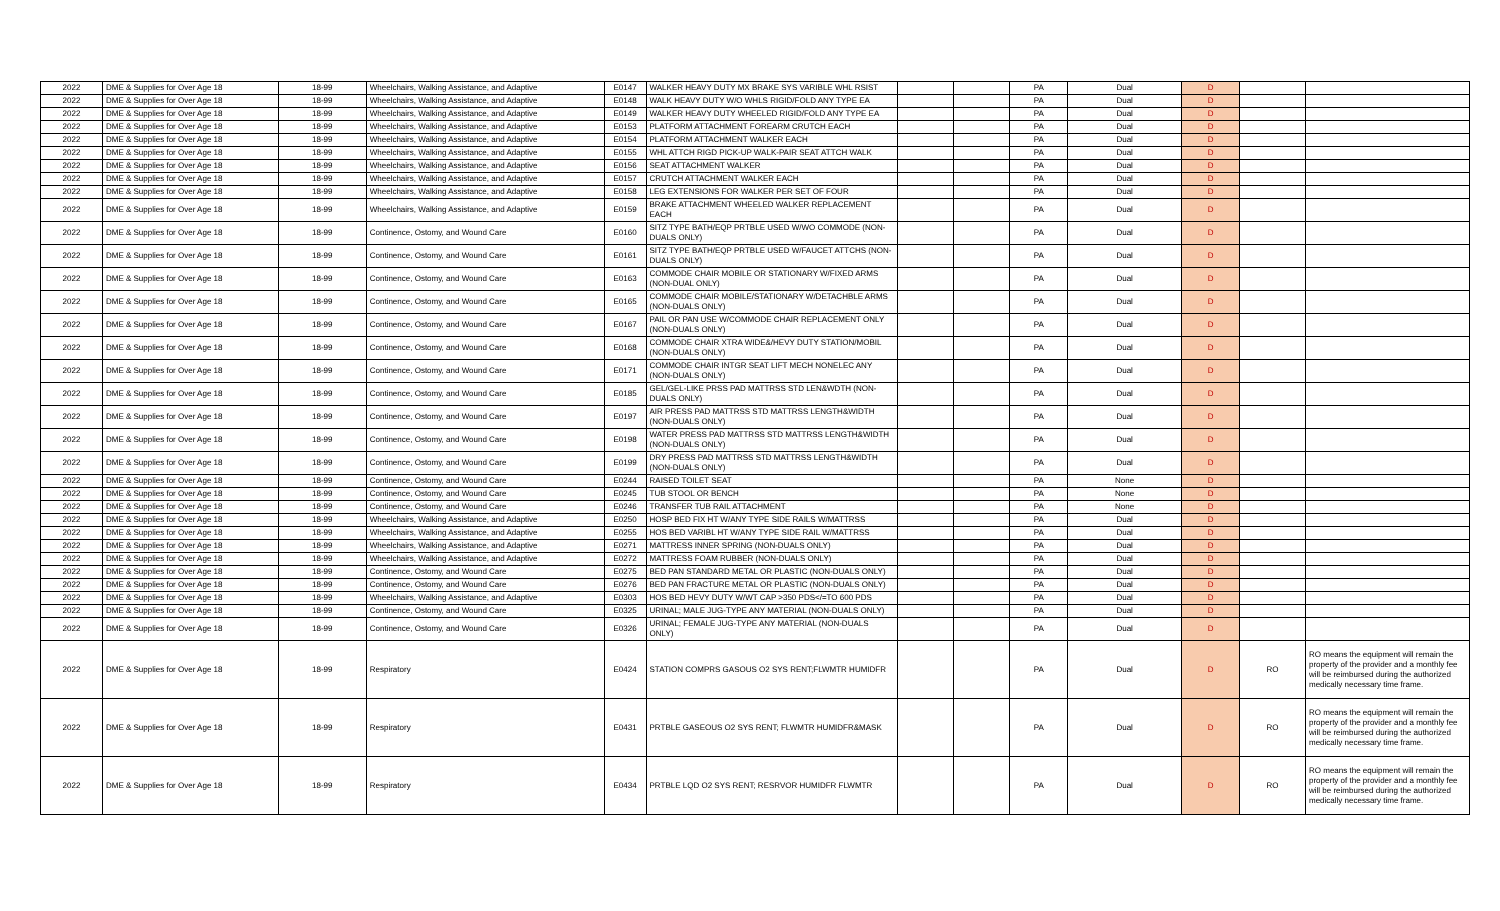| 2022 | DME & Supplies for Over Age 18 | 18-99 | Wheelchairs, Walking Assistance, and Adaptive | E0147 | WALKER HEAVY DUTY MX BRAKE SYS VARIBLE WHL RSIST | | | PA | Dual | D | | |
| 2022 | DME & Supplies for Over Age 18 | 18-99 | Wheelchairs, Walking Assistance, and Adaptive | E0148 | WALK HEAVY DUTY W/O WHLS RIGID/FOLD ANY TYPE EA | | | PA | Dual | D | | |
| 2022 | DME & Supplies for Over Age 18 | 18-99 | Wheelchairs, Walking Assistance, and Adaptive | E0149 | WALKER HEAVY DUTY WHEELED RIGID/FOLD ANY TYPE EA | | | PA | Dual | D | | |
| 2022 | DME & Supplies for Over Age 18 | 18-99 | Wheelchairs, Walking Assistance, and Adaptive | E0153 | PLATFORM ATTACHMENT FOREARM CRUTCH EACH | | | PA | Dual | D | | |
| 2022 | DME & Supplies for Over Age 18 | 18-99 | Wheelchairs, Walking Assistance, and Adaptive | E0154 | PLATFORM ATTACHMENT WALKER EACH | | | PA | Dual | D | | |
| 2022 | DME & Supplies for Over Age 18 | 18-99 | Wheelchairs, Walking Assistance, and Adaptive | E0155 | WHL ATTCH RIGD PICK-UP WALK-PAIR SEAT ATTCH WALK | | | PA | Dual | D | | |
| 2022 | DME & Supplies for Over Age 18 | 18-99 | Wheelchairs, Walking Assistance, and Adaptive | E0156 | SEAT ATTACHMENT WALKER | | | PA | Dual | D | | |
| 2022 | DME & Supplies for Over Age 18 | 18-99 | Wheelchairs, Walking Assistance, and Adaptive | E0157 | CRUTCH ATTACHMENT WALKER EACH | | | PA | Dual | D | | |
| 2022 | DME & Supplies for Over Age 18 | 18-99 | Wheelchairs, Walking Assistance, and Adaptive | E0158 | LEG EXTENSIONS FOR WALKER PER SET OF FOUR | | | PA | Dual | D | | |
| 2022 | DME & Supplies for Over Age 18 | 18-99 | Wheelchairs, Walking Assistance, and Adaptive | E0159 | BRAKE ATTACHMENT WHEELED WALKER REPLACEMENT EACH | | | PA | Dual | D | | |
| 2022 | DME & Supplies for Over Age 18 | 18-99 | Continence, Ostomy, and Wound Care | E0160 | SITZ TYPE BATH/EQP PRTBLE USED W/WO COMMODE (NON-DUALS ONLY) | | | PA | Dual | D | | |
| 2022 | DME & Supplies for Over Age 18 | 18-99 | Continence, Ostomy, and Wound Care | E0161 | SITZ TYPE BATH/EQP PRTBLE USED W/FAUCET ATTCHS (NON-DUALS ONLY) | | | PA | Dual | D | | |
| 2022 | DME & Supplies for Over Age 18 | 18-99 | Continence, Ostomy, and Wound Care | E0163 | COMMODE CHAIR MOBILE OR STATIONARY W/FIXED ARMS (NON-DUAL ONLY) | | | PA | Dual | D | | |
| 2022 | DME & Supplies for Over Age 18 | 18-99 | Continence, Ostomy, and Wound Care | E0165 | COMMODE CHAIR MOBILE/STATIONARY W/DETACHBLE ARMS (NON-DUALS ONLY) | | | PA | Dual | D | | |
| 2022 | DME & Supplies for Over Age 18 | 18-99 | Continence, Ostomy, and Wound Care | E0167 | PAIL OR PAN USE W/COMMODE CHAIR REPLACEMENT ONLY (NON-DUALS ONLY) | | | PA | Dual | D | | |
| 2022 | DME & Supplies for Over Age 18 | 18-99 | Continence, Ostomy, and Wound Care | E0168 | COMMODE CHAIR XTRA WIDE&/HEVY DUTY STATION/MOBIL (NON-DUALS ONLY) | | | PA | Dual | D | | |
| 2022 | DME & Supplies for Over Age 18 | 18-99 | Continence, Ostomy, and Wound Care | E0171 | COMMODE CHAIR INTGR SEAT LIFT MECH NONELEC ANY (NON-DUALS ONLY) | | | PA | Dual | D | | |
| 2022 | DME & Supplies for Over Age 18 | 18-99 | Continence, Ostomy, and Wound Care | E0185 | GEL/GEL-LIKE PRSS PAD MATTRSS STD LEN&WDTH (NON-DUALS ONLY) | | | PA | Dual | D | | |
| 2022 | DME & Supplies for Over Age 18 | 18-99 | Continence, Ostomy, and Wound Care | E0197 | AIR PRESS PAD MATTRSS STD MATTRSS LENGTH&WIDTH (NON-DUALS ONLY) | | | PA | Dual | D | | |
| 2022 | DME & Supplies for Over Age 18 | 18-99 | Continence, Ostomy, and Wound Care | E0198 | WATER PRESS PAD MATTRSS STD MATTRSS LENGTH&WIDTH (NON-DUALS ONLY) | | | PA | Dual | D | | |
| 2022 | DME & Supplies for Over Age 18 | 18-99 | Continence, Ostomy, and Wound Care | E0199 | DRY PRESS PAD MATTRSS STD MATTRSS LENGTH&WIDTH (NON-DUALS ONLY) | | | PA | Dual | D | | |
| 2022 | DME & Supplies for Over Age 18 | 18-99 | Continence, Ostomy, and Wound Care | E0244 | RAISED TOILET SEAT | | | PA | None | D | | |
| 2022 | DME & Supplies for Over Age 18 | 18-99 | Continence, Ostomy, and Wound Care | E0245 | TUB STOOL OR BENCH | | | PA | None | D | | |
| 2022 | DME & Supplies for Over Age 18 | 18-99 | Continence, Ostomy, and Wound Care | E0246 | TRANSFER TUB RAIL ATTACHMENT | | | PA | None | D | | |
| 2022 | DME & Supplies for Over Age 18 | 18-99 | Wheelchairs, Walking Assistance, and Adaptive | E0250 | HOSP BED FIX HT W/ANY TYPE SIDE RAILS W/MATTRSS | | | PA | Dual | D | | |
| 2022 | DME & Supplies for Over Age 18 | 18-99 | Wheelchairs, Walking Assistance, and Adaptive | E0255 | HOS BED VARIBL HT W/ANY TYPE SIDE RAIL W/MATTRSS | | | PA | Dual | D | | |
| 2022 | DME & Supplies for Over Age 18 | 18-99 | Wheelchairs, Walking Assistance, and Adaptive | E0271 | MATTRESS INNER SPRING (NON-DUALS ONLY) | | | PA | Dual | D | | |
| 2022 | DME & Supplies for Over Age 18 | 18-99 | Wheelchairs, Walking Assistance, and Adaptive | E0272 | MATTRESS FOAM RUBBER (NON-DUALS ONLY) | | | PA | Dual | D | | |
| 2022 | DME & Supplies for Over Age 18 | 18-99 | Continence, Ostomy, and Wound Care | E0275 | BED PAN STANDARD METAL OR PLASTIC (NON-DUALS ONLY) | | | PA | Dual | D | | |
| 2022 | DME & Supplies for Over Age 18 | 18-99 | Continence, Ostomy, and Wound Care | E0276 | BED PAN FRACTURE METAL OR PLASTIC (NON-DUALS ONLY) | | | PA | Dual | D | | |
| 2022 | DME & Supplies for Over Age 18 | 18-99 | Wheelchairs, Walking Assistance, and Adaptive | E0303 | HOS BED HEVY DUTY W/WT CAP >350 PDS</=TO 600 PDS | | | PA | Dual | D | | |
| 2022 | DME & Supplies for Over Age 18 | 18-99 | Continence, Ostomy, and Wound Care | E0325 | URINAL; MALE JUG-TYPE ANY MATERIAL (NON-DUALS ONLY) | | | PA | Dual | D | | |
| 2022 | DME & Supplies for Over Age 18 | 18-99 | Continence, Ostomy, and Wound Care | E0326 | URINAL; FEMALE JUG-TYPE ANY MATERIAL (NON-DUALS ONLY) | | | PA | Dual | D | | |
| 2022 | DME & Supplies for Over Age 18 | 18-99 | Respiratory | E0424 | STATION COMPRS GASOUS O2 SYS RENT;FLWMTR HUMIDFR | | | PA | Dual | D | RO | RO means the equipment will remain the property of the provider and a monthly fee will be reimbursed during the authorized medically necessary time frame. |
| 2022 | DME & Supplies for Over Age 18 | 18-99 | Respiratory | E0431 | PRTBLE GASEOUS O2 SYS RENT; FLWMTR HUMIDFR&MASK | | | PA | Dual | D | RO | RO means the equipment will remain the property of the provider and a monthly fee will be reimbursed during the authorized medically necessary time frame. |
| 2022 | DME & Supplies for Over Age 18 | 18-99 | Respiratory | E0434 | PRTBLE LQD O2 SYS RENT; RESRVOR HUMIDFR FLWMTR | | | PA | Dual | D | RO | RO means the equipment will remain the property of the provider and a monthly fee will be reimbursed during the authorized medically necessary time frame. |